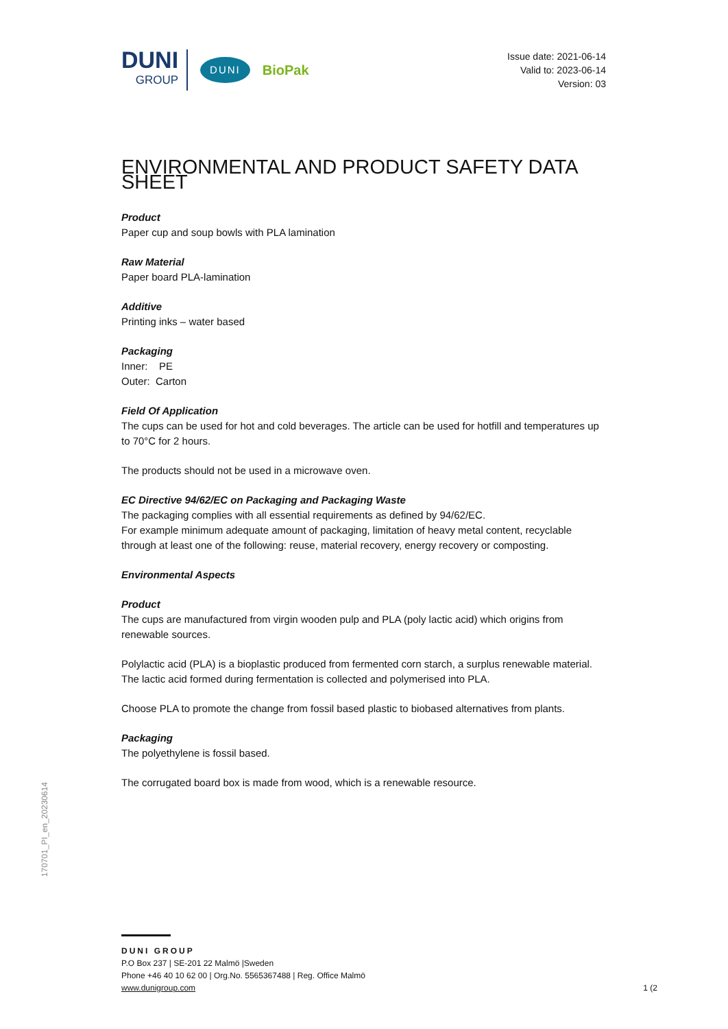DUNI
GROUP
DUNI BioPak
Issue date: 2021-06-14
Valid to: 2023-06-14
Version: 03
ENVIRONMENTAL AND PRODUCT SAFETY DATA SHEET
Product
Paper cup and soup bowls with PLA lamination
Raw Material
Paper board PLA-lamination
Additive
Printing inks – water based
Packaging
Inner: PE
Outer: Carton
Field Of Application
The cups can be used for hot and cold beverages. The article can be used for hotfill and temperatures up to 70°C for 2 hours.
The products should not be used in a microwave oven.
EC Directive 94/62/EC on Packaging and Packaging Waste
The packaging complies with all essential requirements as defined by 94/62/EC.
For example minimum adequate amount of packaging, limitation of heavy metal content, recyclable through at least one of the following: reuse, material recovery, energy recovery or composting.
Environmental Aspects
Product
The cups are manufactured from virgin wooden pulp and PLA (poly lactic acid) which origins from renewable sources.
Polylactic acid (PLA) is a bioplastic produced from fermented corn starch, a surplus renewable material. The lactic acid formed during fermentation is collected and polymerised into PLA.
Choose PLA to promote the change from fossil based plastic to biobased alternatives from plants.
Packaging
The polyethylene is fossil based.
The corrugated board box is made from wood, which is a renewable resource.
170701_PI_en_20230614
DUNI GROUP
P.O Box 237 | SE-201 22 Malmö |Sweden
Phone +46 40 10 62 00 | Org.No. 5565367488 | Reg. Office Malmö
www.dunigroup.com
1 (2